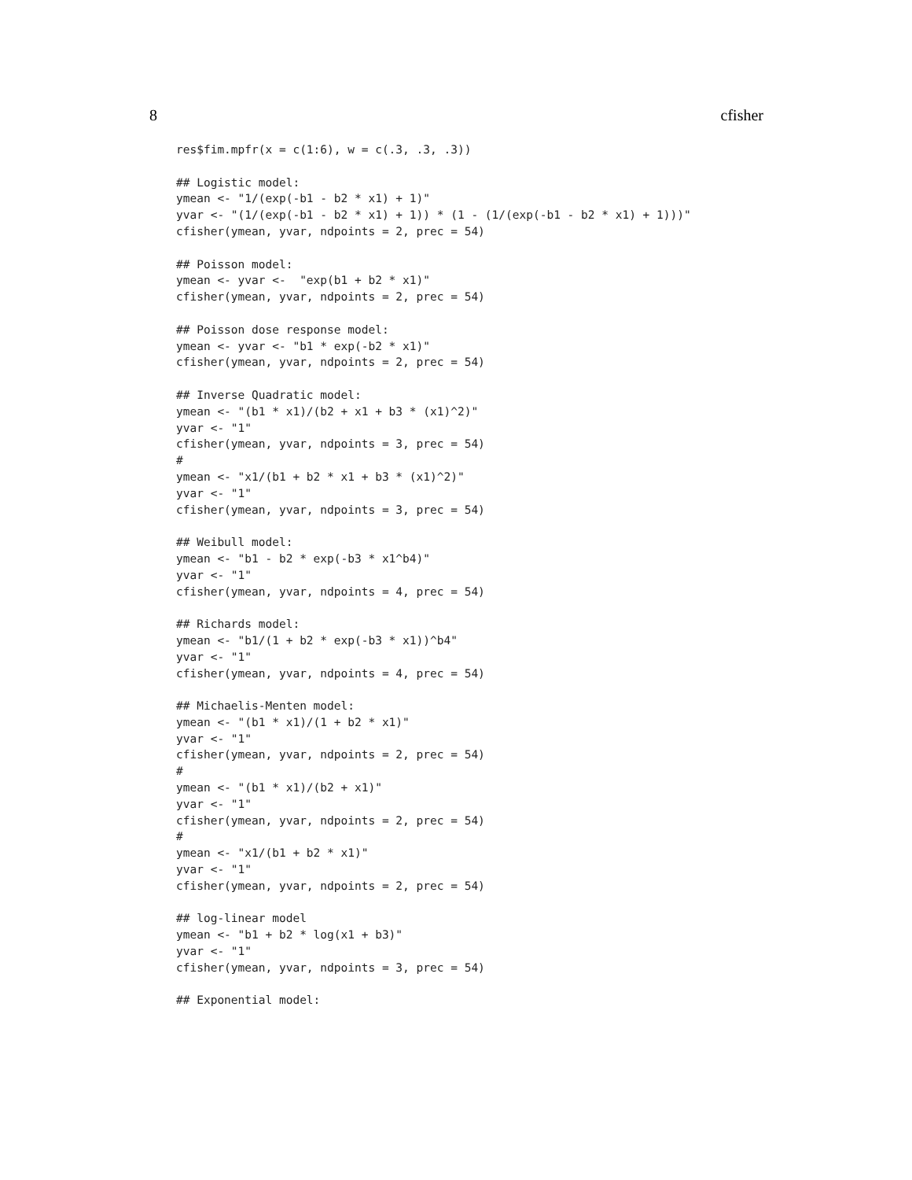8 cfisher
res$fim.mpfr(x = c(1:6), w = c(.3, .3, .3))

## Logistic model:
ymean <- "1/(exp(-b1 - b2 * x1) + 1)"
yvar <- "(1/(exp(-b1 - b2 * x1) + 1)) * (1 - (1/(exp(-b1 - b2 * x1) + 1)))"
cfisher(ymean, yvar, ndpoints = 2, prec = 54)

## Poisson model:
ymean <- yvar <-  "exp(b1 + b2 * x1)"
cfisher(ymean, yvar, ndpoints = 2, prec = 54)

## Poisson dose response model:
ymean <- yvar <- "b1 * exp(-b2 * x1)"
cfisher(ymean, yvar, ndpoints = 2, prec = 54)

## Inverse Quadratic model:
ymean <- "(b1 * x1)/(b2 + x1 + b3 * (x1)^2)"
yvar <- "1"
cfisher(ymean, yvar, ndpoints = 3, prec = 54)
#
ymean <- "x1/(b1 + b2 * x1 + b3 * (x1)^2)"
yvar <- "1"
cfisher(ymean, yvar, ndpoints = 3, prec = 54)

## Weibull model:
ymean <- "b1 - b2 * exp(-b3 * x1^b4)"
yvar <- "1"
cfisher(ymean, yvar, ndpoints = 4, prec = 54)

## Richards model:
ymean <- "b1/(1 + b2 * exp(-b3 * x1))^b4"
yvar <- "1"
cfisher(ymean, yvar, ndpoints = 4, prec = 54)

## Michaelis-Menten model:
ymean <- "(b1 * x1)/(1 + b2 * x1)"
yvar <- "1"
cfisher(ymean, yvar, ndpoints = 2, prec = 54)
#
ymean <- "(b1 * x1)/(b2 + x1)"
yvar <- "1"
cfisher(ymean, yvar, ndpoints = 2, prec = 54)
#
ymean <- "x1/(b1 + b2 * x1)"
yvar <- "1"
cfisher(ymean, yvar, ndpoints = 2, prec = 54)

## log-linear model
ymean <- "b1 + b2 * log(x1 + b3)"
yvar <- "1"
cfisher(ymean, yvar, ndpoints = 3, prec = 54)

## Exponential model: